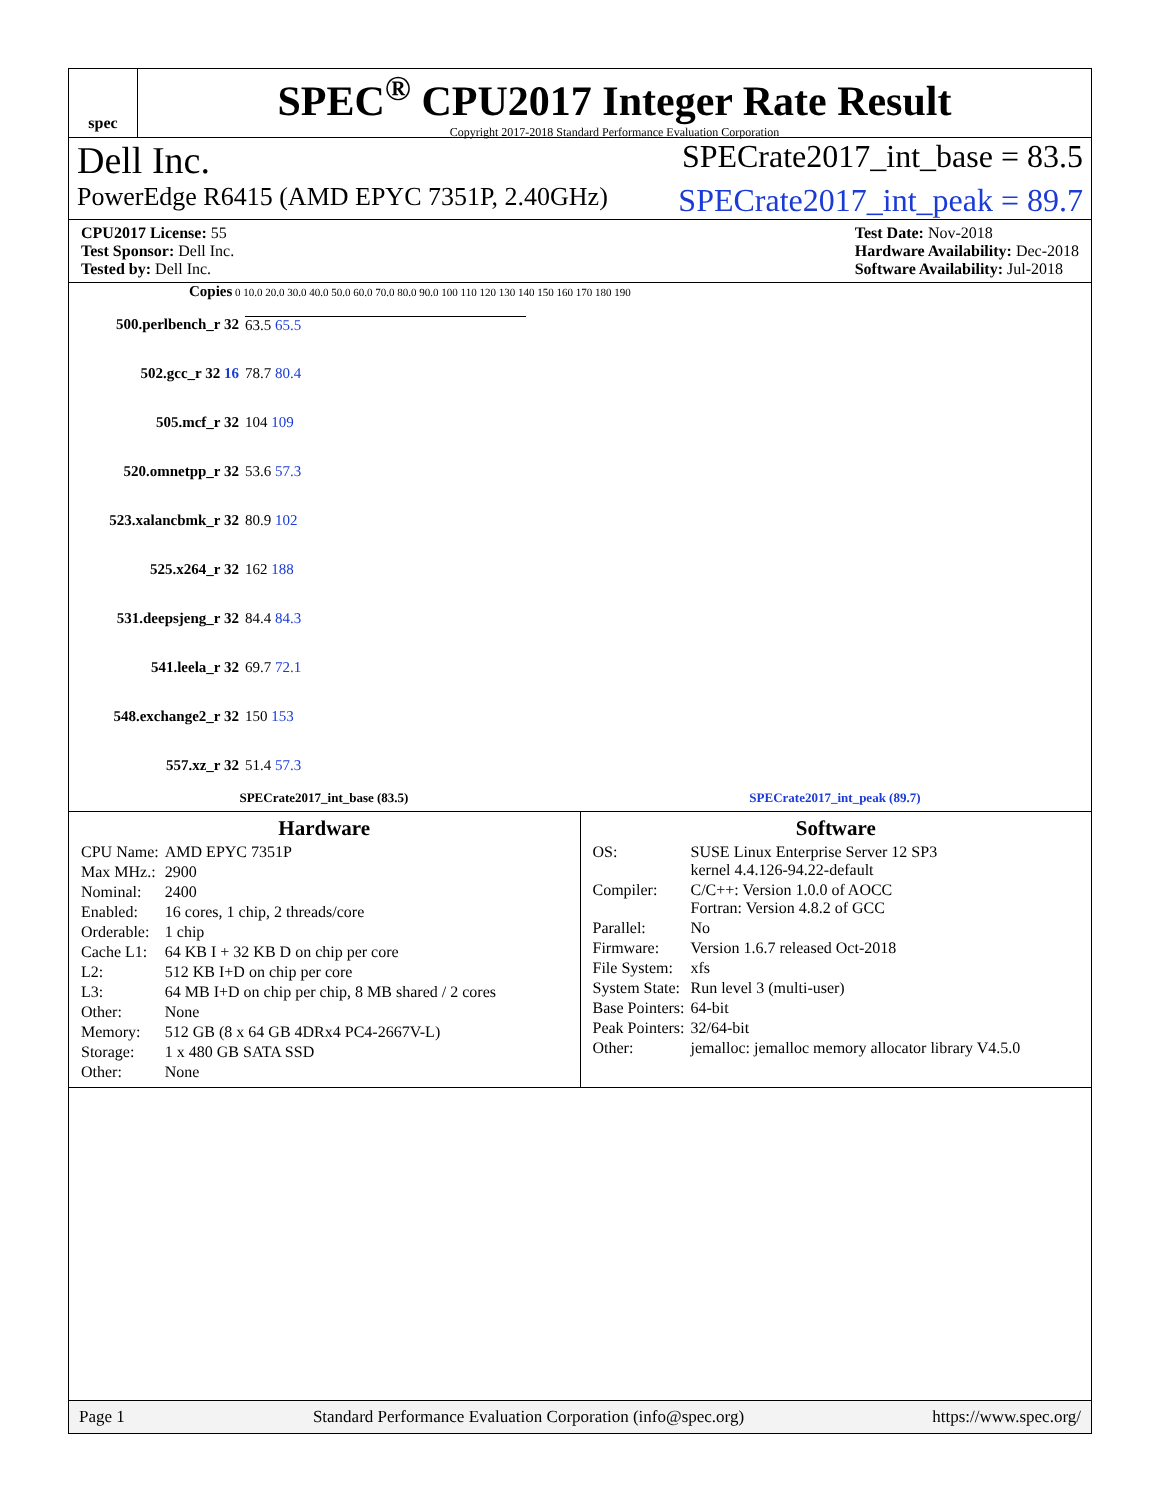spec
SPEC<sup>®</sup> CPU2017 Integer Rate Result
Copyright 2017-2018 Standard Performance Evaluation Corporation
Dell Inc. SPECrate2017_int_base = 83.5
PowerEdge R6415 (AMD EPYC 7351P, 2.40GHz) SPECrate2017_int_peak = 89.7
CPU2017 License: 55
Test Sponsor: Dell Inc.
Tested by: Dell Inc.
Test Date: Nov-2018
Hardware Availability: Dec-2018
Software Availability: Jul-2018
Copies 0 10.0 20.0 30.0 40.0 50.0 60.0 70.0 80.0 90.0 100 110 120 130 140 150 160 170 180 190
500.perlbench_r 32 63.5 65.5
502.gcc_r 32 16 78.7 80.4
505.mcf_r 32 104 109
520.omnetpp_r 32 53.6 57.3
523.xalancbmk_r 32 80.9 102
525.x264_r 32 162 188
531.deepsjeng_r 32 84.4 84.3
541.leela_r 32 69.7 72.1
548.exchange2_r 32 150 153
557.xz_r 32 51.4 57.3
SPECrate2017_int_base (83.5) SPECrate2017_int_peak (89.7)
Hardware
| CPU Name: | AMD EPYC 7351P |
| Max MHz.: | 2900 |
| Nominal: | 2400 |
| Enabled: | 16 cores, 1 chip, 2 threads/core |
| Orderable: | 1 chip |
| Cache L1: | 64 KB I + 32 KB D on chip per core |
| L2: | 512 KB I+D on chip per core |
| L3: | 64 MB I+D on chip per chip, 8 MB shared / 2 cores |
| Other: | None |
| Memory: | 512 GB (8 x 64 GB 4DRx4 PC4-2667V-L) |
| Storage: | 1 x 480 GB SATA SSD |
| Other: | None |
Software
| OS: | SUSE Linux Enterprise Server 12 SP3 kernel 4.4.126-94.22-default |
| Compiler: | C/C++: Version 1.0.0 of AOCC Fortran: Version 4.8.2 of GCC |
| Parallel: | No |
| Firmware: | Version 1.6.7 released Oct-2018 |
| File System: | xfs |
| System State: | Run level 3 (multi-user) |
| Base Pointers: | 64-bit |
| Peak Pointers: | 32/64-bit |
| Other: | jemalloc: jemalloc memory allocator library V4.5.0 |
Page 1 Standard Performance Evaluation Corporation (info@spec.org) https://www.spec.org/